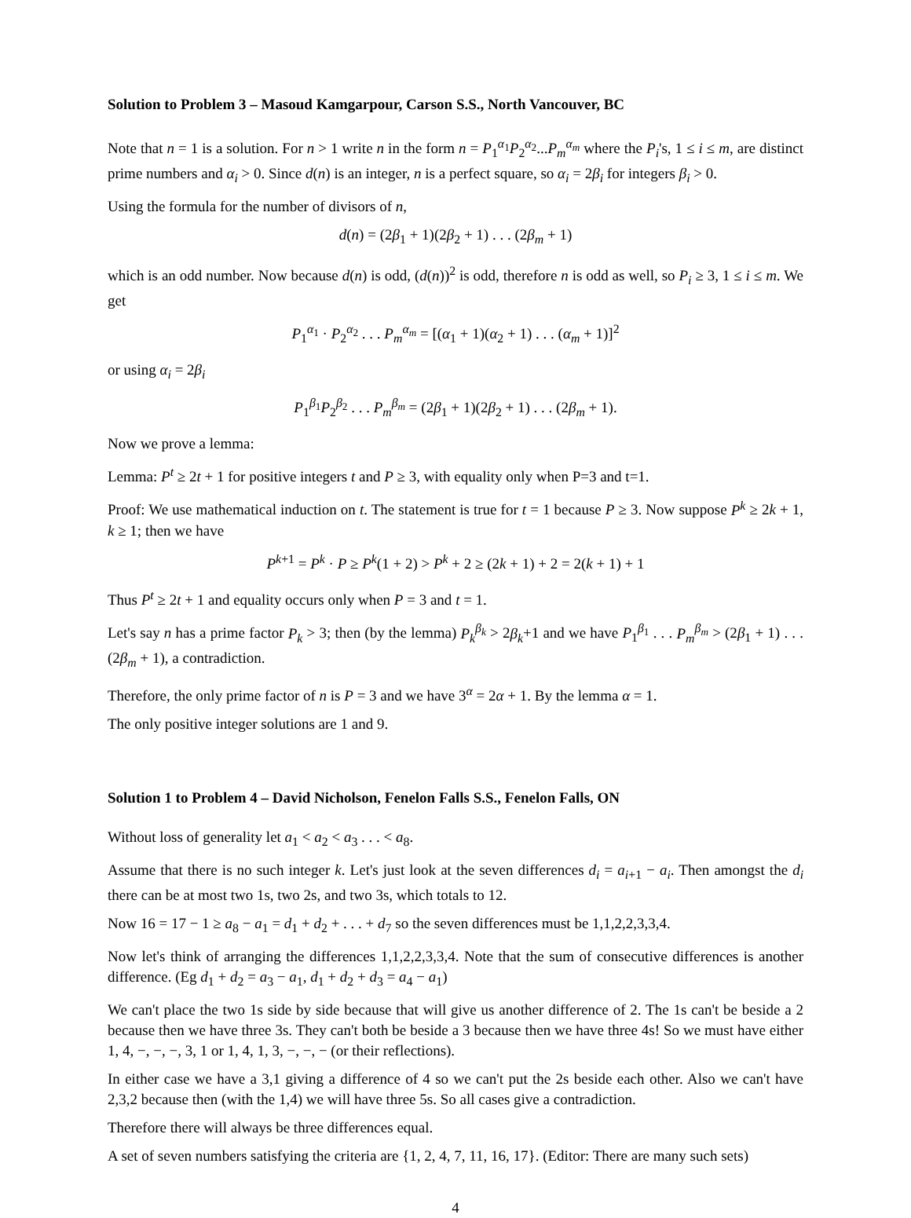Solution to Problem 3 – Masoud Kamgarpour, Carson S.S., North Vancouver, BC
Note that n = 1 is a solution. For n > 1 write n in the form n = P<sub>1</sub><sup>α<sub>1</sub></sup>P<sub>2</sub><sup>α<sub>2</sub></sup>...P<sub>m</sub><sup>α<sub>m</sub></sup> where the P<sub>i</sub>'s, 1 ≤ i ≤ m, are distinct prime numbers and α<sub>i</sub> > 0. Since d(n) is an integer, n is a perfect square, so α<sub>i</sub> = 2β<sub>i</sub> for integers β<sub>i</sub> > 0.
Using the formula for the number of divisors of n,
d(n) = (2β<sub>1</sub> + 1)(2β<sub>2</sub> + 1) . . . (2β<sub>m</sub> + 1)
which is an odd number. Now because d(n) is odd, (d(n))<sup>2</sup> is odd, therefore n is odd as well, so P<sub>i</sub> ≥ 3, 1 ≤ i ≤ m. We get
P<sub>1</sub><sup>α<sub>1</sub></sup> · P<sub>2</sub><sup>α<sub>2</sub></sup> . . . P<sub>m</sub><sup>α<sub>m</sub></sup> = [(α<sub>1</sub> + 1)(α<sub>2</sub> + 1) . . . (α<sub>m</sub> + 1)]<sup>2</sup>
or using α<sub>i</sub> = 2β<sub>i</sub>
P<sub>1</sub><sup>β<sub>1</sub></sup>P<sub>2</sub><sup>β<sub>2</sub></sup> . . . P<sub>m</sub><sup>β<sub>m</sub></sup> = (2β<sub>1</sub> + 1)(2β<sub>2</sub> + 1) . . . (2β<sub>m</sub> + 1).
Now we prove a lemma:
Lemma: P<sup>t</sup> ≥ 2t + 1 for positive integers t and P ≥ 3, with equality only when P=3 and t=1.
Proof: We use mathematical induction on t. The statement is true for t = 1 because P ≥ 3. Now suppose P<sup>k</sup> ≥ 2k + 1, k ≥ 1; then we have
P<sup>k+1</sup> = P<sup>k</sup> · P ≥ P<sup>k</sup>(1 + 2) > P<sup>k</sup> + 2 ≥ (2k + 1) + 2 = 2(k + 1) + 1
Thus P<sup>t</sup> ≥ 2t + 1 and equality occurs only when P = 3 and t = 1.
Let's say n has a prime factor P<sub>k</sub> > 3; then (by the lemma) P<sub>k</sub><sup>β<sub>k</sub></sup> > 2β<sub>k</sub>+1 and we have P<sub>1</sub><sup>β<sub>1</sub></sup> . . . P<sub>m</sub><sup>β<sub>m</sub></sup> > (2β<sub>1</sub> + 1) . . . (2β<sub>m</sub> + 1), a contradiction.
Therefore, the only prime factor of n is P = 3 and we have 3<sup>α</sup> = 2α + 1. By the lemma α = 1.
The only positive integer solutions are 1 and 9.
Solution 1 to Problem 4 – David Nicholson, Fenelon Falls S.S., Fenelon Falls, ON
Without loss of generality let a<sub>1</sub> < a<sub>2</sub> < a<sub>3</sub> . . . < a<sub>8</sub>.
Assume that there is no such integer k. Let's just look at the seven differences d<sub>i</sub> = a<sub>i+1</sub> − a<sub>i</sub>. Then amongst the d<sub>i</sub> there can be at most two 1s, two 2s, and two 3s, which totals to 12.
Now 16 = 17 − 1 ≥ a<sub>8</sub> − a<sub>1</sub> = d<sub>1</sub> + d<sub>2</sub> + . . . + d<sub>7</sub> so the seven differences must be 1,1,2,2,3,3,4.
Now let's think of arranging the differences 1,1,2,2,3,3,4. Note that the sum of consecutive differences is another difference. (Eg d<sub>1</sub> + d<sub>2</sub> = a<sub>3</sub> − a<sub>1</sub>, d<sub>1</sub> + d<sub>2</sub> + d<sub>3</sub> = a<sub>4</sub> − a<sub>1</sub>)
We can't place the two 1s side by side because that will give us another difference of 2. The 1s can't be beside a 2 because then we have three 3s. They can't both be beside a 3 because then we have three 4s! So we must have either 1, 4, −, −, −, 3, 1 or 1, 4, 1, 3, −, −, − (or their reflections).
In either case we have a 3,1 giving a difference of 4 so we can't put the 2s beside each other. Also we can't have 2,3,2 because then (with the 1,4) we will have three 5s. So all cases give a contradiction.
Therefore there will always be three differences equal.
A set of seven numbers satisfying the criteria are {1, 2, 4, 7, 11, 16, 17}. (Editor: There are many such sets)
4